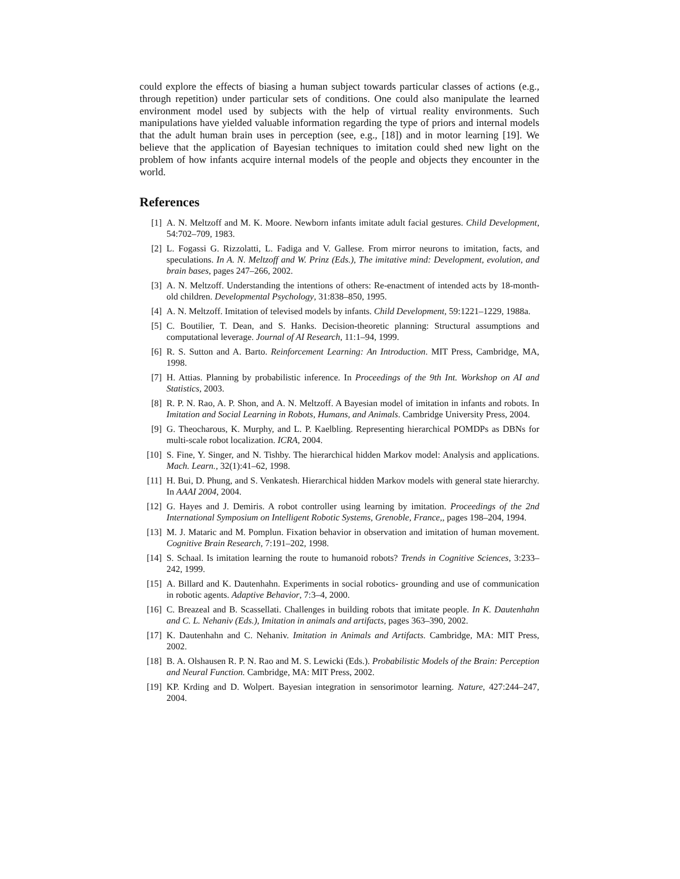could explore the effects of biasing a human subject towards particular classes of actions (e.g., through repetition) under particular sets of conditions. One could also manipulate the learned environment model used by subjects with the help of virtual reality environments. Such manipulations have yielded valuable information regarding the type of priors and internal models that the adult human brain uses in perception (see, e.g., [18]) and in motor learning [19]. We believe that the application of Bayesian techniques to imitation could shed new light on the problem of how infants acquire internal models of the people and objects they encounter in the world.
References
[1] A. N. Meltzoff and M. K. Moore. Newborn infants imitate adult facial gestures. Child Development, 54:702–709, 1983.
[2] L. Fogassi G. Rizzolatti, L. Fadiga and V. Gallese. From mirror neurons to imitation, facts, and speculations. In A. N. Meltzoff and W. Prinz (Eds.), The imitative mind: Development, evolution, and brain bases, pages 247–266, 2002.
[3] A. N. Meltzoff. Understanding the intentions of others: Re-enactment of intended acts by 18-month-old children. Developmental Psychology, 31:838–850, 1995.
[4] A. N. Meltzoff. Imitation of televised models by infants. Child Development, 59:1221–1229, 1988a.
[5] C. Boutilier, T. Dean, and S. Hanks. Decision-theoretic planning: Structural assumptions and computational leverage. Journal of AI Research, 11:1–94, 1999.
[6] R. S. Sutton and A. Barto. Reinforcement Learning: An Introduction. MIT Press, Cambridge, MA, 1998.
[7] H. Attias. Planning by probabilistic inference. In Proceedings of the 9th Int. Workshop on AI and Statistics, 2003.
[8] R. P. N. Rao, A. P. Shon, and A. N. Meltzoff. A Bayesian model of imitation in infants and robots. In Imitation and Social Learning in Robots, Humans, and Animals. Cambridge University Press, 2004.
[9] G. Theocharous, K. Murphy, and L. P. Kaelbling. Representing hierarchical POMDPs as DBNs for multi-scale robot localization. ICRA, 2004.
[10] S. Fine, Y. Singer, and N. Tishby. The hierarchical hidden Markov model: Analysis and applications. Mach. Learn., 32(1):41–62, 1998.
[11] H. Bui, D. Phung, and S. Venkatesh. Hierarchical hidden Markov models with general state hierarchy. In AAAI 2004, 2004.
[12] G. Hayes and J. Demiris. A robot controller using learning by imitation. Proceedings of the 2nd International Symposium on Intelligent Robotic Systems, Grenoble, France,, pages 198–204, 1994.
[13] M. J. Mataric and M. Pomplun. Fixation behavior in observation and imitation of human movement. Cognitive Brain Research, 7:191–202, 1998.
[14] S. Schaal. Is imitation learning the route to humanoid robots? Trends in Cognitive Sciences, 3:233–242, 1999.
[15] A. Billard and K. Dautenhahn. Experiments in social robotics- grounding and use of communication in robotic agents. Adaptive Behavior, 7:3–4, 2000.
[16] C. Breazeal and B. Scassellati. Challenges in building robots that imitate people. In K. Dautenhahn and C. L. Nehaniv (Eds.), Imitation in animals and artifacts, pages 363–390, 2002.
[17] K. Dautenhahn and C. Nehaniv. Imitation in Animals and Artifacts. Cambridge, MA: MIT Press, 2002.
[18] B. A. Olshausen R. P. N. Rao and M. S. Lewicki (Eds.). Probabilistic Models of the Brain: Perception and Neural Function. Cambridge, MA: MIT Press, 2002.
[19] KP. Krding and D. Wolpert. Bayesian integration in sensorimotor learning. Nature, 427:244–247, 2004.